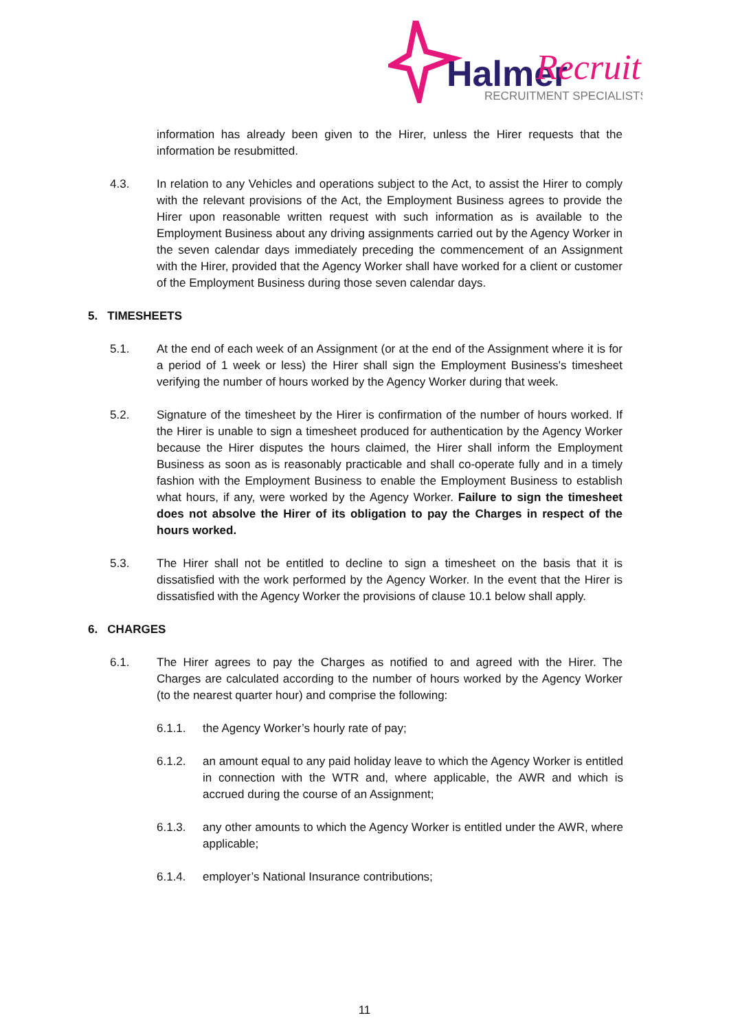Halmer
Recruit
RECRUITMENT SPECIALISTS
information has already been given to the Hirer, unless the Hirer requests that the information be resubmitted.
4.3. In relation to any Vehicles and operations subject to the Act, to assist the Hirer to comply with the relevant provisions of the Act, the Employment Business agrees to provide the Hirer upon reasonable written request with such information as is available to the Employment Business about any driving assignments carried out by the Agency Worker in the seven calendar days immediately preceding the commencement of an Assignment with the Hirer, provided that the Agency Worker shall have worked for a client or customer of the Employment Business during those seven calendar days.
5. TIMESHEETS
5.1. At the end of each week of an Assignment (or at the end of the Assignment where it is for a period of 1 week or less) the Hirer shall sign the Employment Business's timesheet verifying the number of hours worked by the Agency Worker during that week.
5.2. Signature of the timesheet by the Hirer is confirmation of the number of hours worked. If the Hirer is unable to sign a timesheet produced for authentication by the Agency Worker because the Hirer disputes the hours claimed, the Hirer shall inform the Employment Business as soon as is reasonably practicable and shall co-operate fully and in a timely fashion with the Employment Business to enable the Employment Business to establish what hours, if any, were worked by the Agency Worker. Failure to sign the timesheet does not absolve the Hirer of its obligation to pay the Charges in respect of the hours worked.
5.3. The Hirer shall not be entitled to decline to sign a timesheet on the basis that it is dissatisfied with the work performed by the Agency Worker. In the event that the Hirer is dissatisfied with the Agency Worker the provisions of clause 10.1 below shall apply.
6. CHARGES
6.1. The Hirer agrees to pay the Charges as notified to and agreed with the Hirer. The Charges are calculated according to the number of hours worked by the Agency Worker (to the nearest quarter hour) and comprise the following:
6.1.1. the Agency Worker’s hourly rate of pay;
6.1.2. an amount equal to any paid holiday leave to which the Agency Worker is entitled in connection with the WTR and, where applicable, the AWR and which is accrued during the course of an Assignment;
6.1.3. any other amounts to which the Agency Worker is entitled under the AWR, where applicable;
6.1.4. employer’s National Insurance contributions;
11